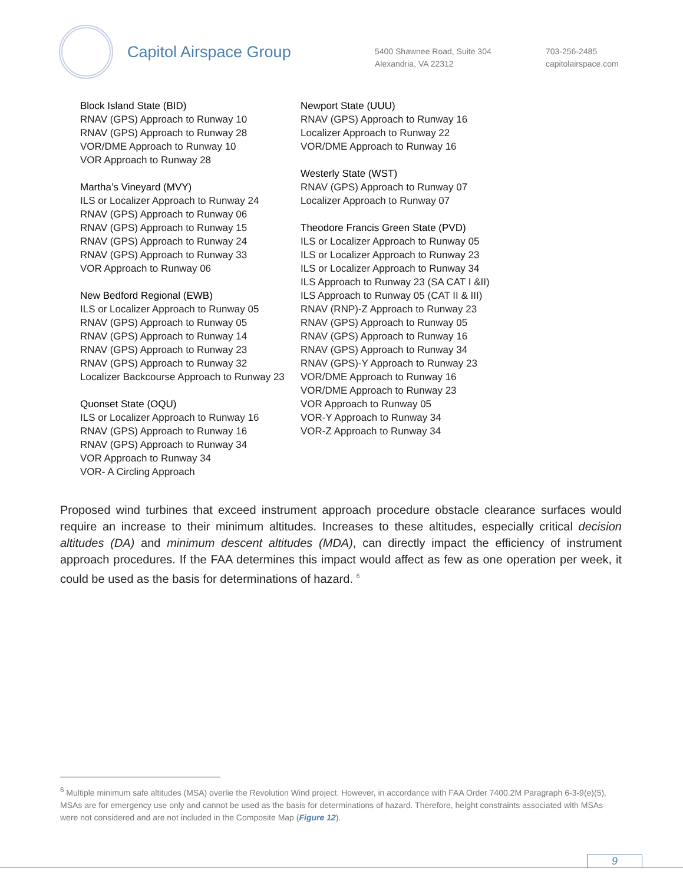Capitol Airspace Group
5400 Shawnee Road, Suite 304
Alexandria, VA 22312
703-256-2485
capitolairspace.com
Block Island State (BID)
RNAV (GPS) Approach to Runway 10
RNAV (GPS) Approach to Runway 28
VOR/DME Approach to Runway 10
VOR Approach to Runway 28
Martha’s Vineyard (MVY)
ILS or Localizer Approach to Runway 24
RNAV (GPS) Approach to Runway 06
RNAV (GPS) Approach to Runway 15
RNAV (GPS) Approach to Runway 24
RNAV (GPS) Approach to Runway 33
VOR Approach to Runway 06
New Bedford Regional (EWB)
ILS or Localizer Approach to Runway 05
RNAV (GPS) Approach to Runway 05
RNAV (GPS) Approach to Runway 14
RNAV (GPS) Approach to Runway 23
RNAV (GPS) Approach to Runway 32
Localizer Backcourse Approach to Runway 23
Quonset State (OQU)
ILS or Localizer Approach to Runway 16
RNAV (GPS) Approach to Runway 16
RNAV (GPS) Approach to Runway 34
VOR Approach to Runway 34
VOR- A Circling Approach
Newport State (UUU)
RNAV (GPS) Approach to Runway 16
Localizer Approach to Runway 22
VOR/DME Approach to Runway 16
Westerly State (WST)
RNAV (GPS) Approach to Runway 07
Localizer Approach to Runway 07
Theodore Francis Green State (PVD)
ILS or Localizer Approach to Runway 05
ILS or Localizer Approach to Runway 23
ILS or Localizer Approach to Runway 34
ILS Approach to Runway 23 (SA CAT I &II)
ILS Approach to Runway 05 (CAT II & III)
RNAV (RNP)-Z Approach to Runway 23
RNAV (GPS) Approach to Runway 05
RNAV (GPS) Approach to Runway 16
RNAV (GPS) Approach to Runway 34
RNAV (GPS)-Y Approach to Runway 23
VOR/DME Approach to Runway 16
VOR/DME Approach to Runway 23
VOR Approach to Runway 05
VOR-Y Approach to Runway 34
VOR-Z Approach to Runway 34
Proposed wind turbines that exceed instrument approach procedure obstacle clearance surfaces would require an increase to their minimum altitudes. Increases to these altitudes, especially critical decision altitudes (DA) and minimum descent altitudes (MDA), can directly impact the efficiency of instrument approach procedures. If the FAA determines this impact would affect as few as one operation per week, it could be used as the basis for determinations of hazard. <sup>6</sup>
<sup>6</sup> Multiple minimum safe altitudes (MSA) overlie the Revolution Wind project. However, in accordance with FAA Order 7400.2M Paragraph 6-3-9(e)(5), MSAs are for emergency use only and cannot be used as the basis for determinations of hazard. Therefore, height constraints associated with MSAs were not considered and are not included in the Composite Map (Figure 12).
9